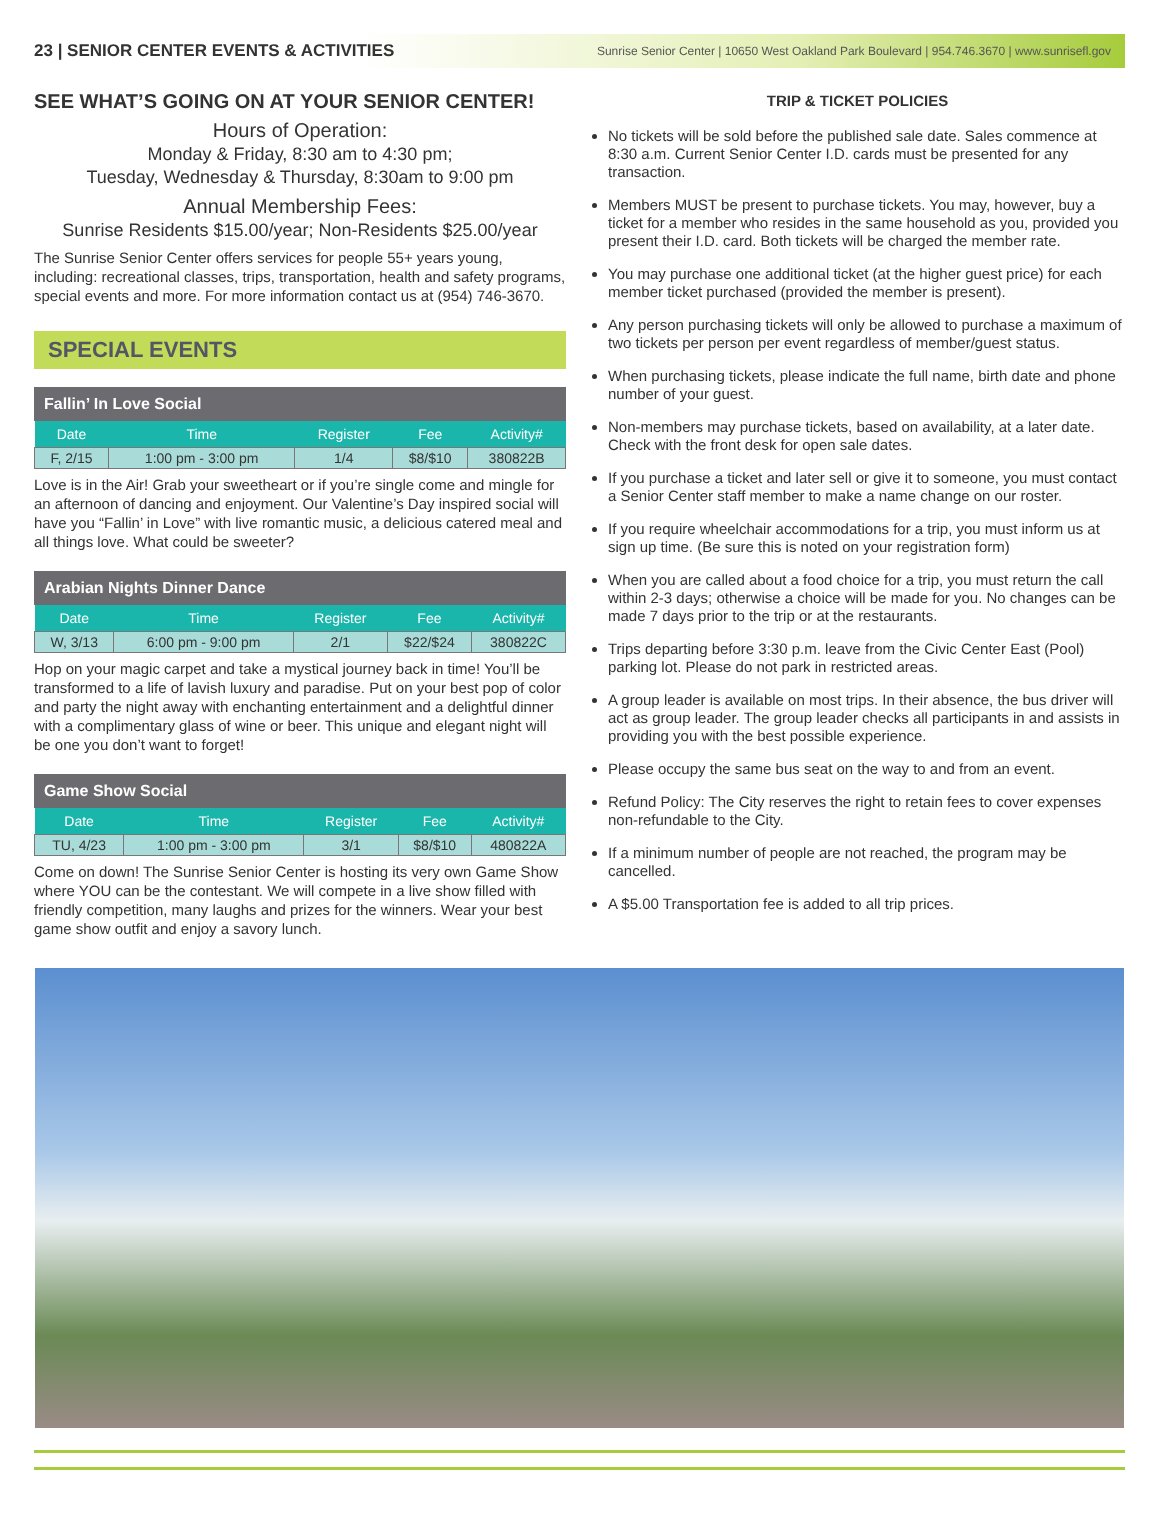23 | SENIOR CENTER EVENTS & ACTIVITIES Sunrise Senior Center | 10650 West Oakland Park Boulevard | 954.746.3670 | www.sunrisefl.gov
SEE WHAT’S GOING ON AT YOUR SENIOR CENTER!
Hours of Operation:
Monday & Friday, 8:30 am to 4:30 pm;
Tuesday, Wednesday & Thursday, 8:30am to 9:00 pm
Annual Membership Fees:
Sunrise Residents $15.00/year; Non-Residents $25.00/year
The Sunrise Senior Center offers services for people 55+ years young, including: recreational classes, trips, transportation, health and safety programs, special events and more. For more information contact us at (954) 746-3670.
SPECIAL EVENTS
Fallin’ In Love Social
| Date | Time | Register | Fee | Activity# |
| --- | --- | --- | --- | --- |
| F, 2/15 | 1:00 pm - 3:00 pm | 1/4 | $8/$10 | 380822B |
Love is in the Air! Grab your sweetheart or if you’re single come and mingle for an afternoon of dancing and enjoyment. Our Valentine’s Day inspired social will have you “Fallin’ in Love” with live romantic music, a delicious catered meal and all things love. What could be sweeter?
Arabian Nights Dinner Dance
| Date | Time | Register | Fee | Activity# |
| --- | --- | --- | --- | --- |
| W, 3/13 | 6:00 pm - 9:00 pm | 2/1 | $22/$24 | 380822C |
Hop on your magic carpet and take a mystical journey back in time! You’ll be transformed to a life of lavish luxury and paradise. Put on your best pop of color and party the night away with enchanting entertainment and a delightful dinner with a complimentary glass of wine or beer. This unique and elegant night will be one you don’t want to forget!
Game Show Social
| Date | Time | Register | Fee | Activity# |
| --- | --- | --- | --- | --- |
| TU, 4/23 | 1:00 pm - 3:00 pm | 3/1 | $8/$10 | 480822A |
Come on down! The Sunrise Senior Center is hosting its very own Game Show where YOU can be the contestant. We will compete in a live show filled with friendly competition, many laughs and prizes for the winners. Wear your best game show outfit and enjoy a savory lunch.
TRIP & TICKET POLICIES
No tickets will be sold before the published sale date. Sales commence at 8:30 a.m. Current Senior Center I.D. cards must be presented for any transaction.
Members MUST be present to purchase tickets. You may, however, buy a ticket for a member who resides in the same household as you, provided you present their I.D. card. Both tickets will be charged the member rate.
You may purchase one additional ticket (at the higher guest price) for each member ticket purchased (provided the member is present).
Any person purchasing tickets will only be allowed to purchase a maximum of two tickets per person per event regardless of member/guest status.
When purchasing tickets, please indicate the full name, birth date and phone number of your guest.
Non-members may purchase tickets, based on availability, at a later date. Check with the front desk for open sale dates.
If you purchase a ticket and later sell or give it to someone, you must contact a Senior Center staff member to make a name change on our roster.
If you require wheelchair accommodations for a trip, you must inform us at sign up time. (Be sure this is noted on your registration form)
When you are called about a food choice for a trip, you must return the call within 2-3 days; otherwise a choice will be made for you. No changes can be made 7 days prior to the trip or at the restaurants.
Trips departing before 3:30 p.m. leave from the Civic Center East (Pool) parking lot. Please do not park in restricted areas.
A group leader is available on most trips. In their absence, the bus driver will act as group leader. The group leader checks all participants in and assists in providing you with the best possible experience.
Please occupy the same bus seat on the way to and from an event.
Refund Policy: The City reserves the right to retain fees to cover expenses non-refundable to the City.
If a minimum number of people are not reached, the program may be cancelled.
A $5.00 Transportation fee is added to all trip prices.